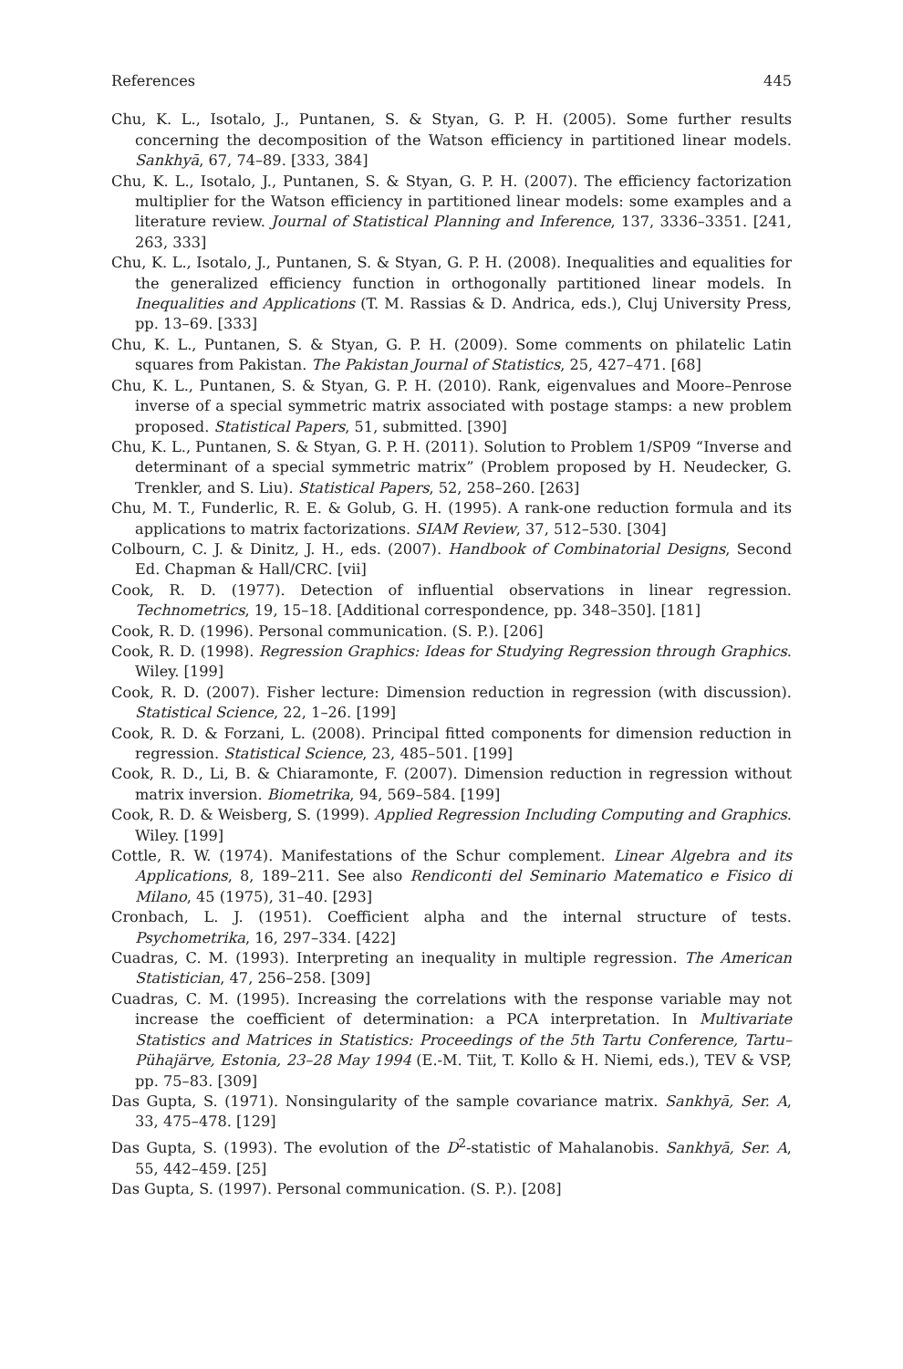References 445
Chu, K. L., Isotalo, J., Puntanen, S. & Styan, G. P. H. (2005). Some further results concerning the decomposition of the Watson efficiency in partitioned linear models. Sankhyā, 67, 74–89. [333, 384]
Chu, K. L., Isotalo, J., Puntanen, S. & Styan, G. P. H. (2007). The efficiency factorization multiplier for the Watson efficiency in partitioned linear models: some examples and a literature review. Journal of Statistical Planning and Inference, 137, 3336–3351. [241, 263, 333]
Chu, K. L., Isotalo, J., Puntanen, S. & Styan, G. P. H. (2008). Inequalities and equalities for the generalized efficiency function in orthogonally partitioned linear models. In Inequalities and Applications (T. M. Rassias & D. Andrica, eds.), Cluj University Press, pp. 13–69. [333]
Chu, K. L., Puntanen, S. & Styan, G. P. H. (2009). Some comments on philatelic Latin squares from Pakistan. The Pakistan Journal of Statistics, 25, 427–471. [68]
Chu, K. L., Puntanen, S. & Styan, G. P. H. (2010). Rank, eigenvalues and Moore–Penrose inverse of a special symmetric matrix associated with postage stamps: a new problem proposed. Statistical Papers, 51, submitted. [390]
Chu, K. L., Puntanen, S. & Styan, G. P. H. (2011). Solution to Problem 1/SP09 “Inverse and determinant of a special symmetric matrix” (Problem proposed by H. Neudecker, G. Trenkler, and S. Liu). Statistical Papers, 52, 258–260. [263]
Chu, M. T., Funderlic, R. E. & Golub, G. H. (1995). A rank-one reduction formula and its applications to matrix factorizations. SIAM Review, 37, 512–530. [304]
Colbourn, C. J. & Dinitz, J. H., eds. (2007). Handbook of Combinatorial Designs, Second Ed. Chapman & Hall/CRC. [vii]
Cook, R. D. (1977). Detection of influential observations in linear regression. Technometrics, 19, 15–18. [Additional correspondence, pp. 348–350]. [181]
Cook, R. D. (1996). Personal communication. (S. P.). [206]
Cook, R. D. (1998). Regression Graphics: Ideas for Studying Regression through Graphics. Wiley. [199]
Cook, R. D. (2007). Fisher lecture: Dimension reduction in regression (with discussion). Statistical Science, 22, 1–26. [199]
Cook, R. D. & Forzani, L. (2008). Principal fitted components for dimension reduction in regression. Statistical Science, 23, 485–501. [199]
Cook, R. D., Li, B. & Chiaramonte, F. (2007). Dimension reduction in regression without matrix inversion. Biometrika, 94, 569–584. [199]
Cook, R. D. & Weisberg, S. (1999). Applied Regression Including Computing and Graphics. Wiley. [199]
Cottle, R. W. (1974). Manifestations of the Schur complement. Linear Algebra and its Applications, 8, 189–211. See also Rendiconti del Seminario Matematico e Fisico di Milano, 45 (1975), 31–40. [293]
Cronbach, L. J. (1951). Coefficient alpha and the internal structure of tests. Psychometrika, 16, 297–334. [422]
Cuadras, C. M. (1993). Interpreting an inequality in multiple regression. The American Statistician, 47, 256–258. [309]
Cuadras, C. M. (1995). Increasing the correlations with the response variable may not increase the coefficient of determination: a PCA interpretation. In Multivariate Statistics and Matrices in Statistics: Proceedings of the 5th Tartu Conference, Tartu–Pühajärve, Estonia, 23–28 May 1994 (E.-M. Tiit, T. Kollo & H. Niemi, eds.), TEV & VSP, pp. 75–83. [309]
Das Gupta, S. (1971). Nonsingularity of the sample covariance matrix. Sankhyā, Ser. A, 33, 475–478. [129]
Das Gupta, S. (1993). The evolution of the D<sup>2</sup>-statistic of Mahalanobis. Sankhyā, Ser. A, 55, 442–459. [25]
Das Gupta, S. (1997). Personal communication. (S. P.). [208]